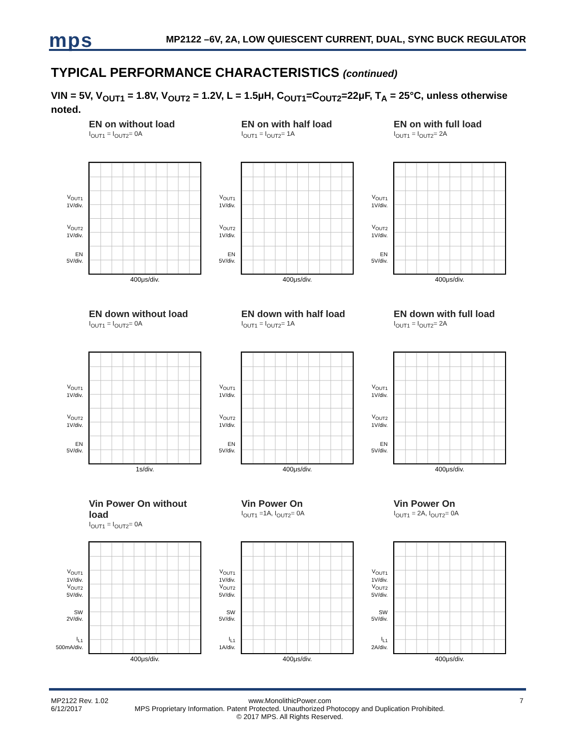mps
MP2122 –6V, 2A, LOW QUIESCENT CURRENT, DUAL, SYNC BUCK REGULATOR
TYPICAL PERFORMANCE CHARACTERISTICS (continued)
VIN = 5V, V<sub>OUT1</sub> = 1.8V, V<sub>OUT2</sub> = 1.2V, L = 1.5μH, C<sub>OUT1</sub>=C<sub>OUT2</sub>=22μF, T<sub>A</sub> = 25°C, unless otherwise noted.
EN on without load
I<sub>OUT1</sub> = I<sub>OUT2</sub>= 0A
V<sub>OUT1</sub>
1V/div.
V<sub>OUT2</sub>
1V/div.
EN
5V/div.
400μs/div.
EN on with half load
I<sub>OUT1</sub> = I<sub>OUT2</sub>= 1A
V<sub>OUT1</sub>
1V/div.
V<sub>OUT2</sub>
1V/div.
EN
5V/div.
400μs/div.
EN on with full load
I<sub>OUT1</sub> = I<sub>OUT2</sub>= 2A
V<sub>OUT1</sub>
1V/div.
V<sub>OUT2</sub>
1V/div.
EN
5V/div.
400μs/div.
EN down without load
I<sub>OUT1</sub> = I<sub>OUT2</sub>= 0A
V<sub>OUT1</sub>
1V/div.
V<sub>OUT2</sub>
1V/div.
EN
5V/div.
1s/div.
EN down with half load
I<sub>OUT1</sub> = I<sub>OUT2</sub>= 1A
V<sub>OUT1</sub>
1V/div.
V<sub>OUT2</sub>
1V/div.
EN
5V/div.
400μs/div.
EN down with full load
I<sub>OUT1</sub> = I<sub>OUT2</sub>= 2A
V<sub>OUT1</sub>
1V/div.
V<sub>OUT2</sub>
1V/div.
EN
5V/div.
400μs/div.
Vin Power On without load
I<sub>OUT1</sub> = I<sub>OUT2</sub>= 0A
V<sub>OUT1</sub>
1V/div.
V<sub>OUT2</sub>
5V/div.
SW
2V/div.
I<sub>L1</sub>
500mA/div.
400μs/div.
Vin Power On
I<sub>OUT1</sub> =1A, I<sub>OUT2</sub>= 0A
V<sub>OUT1</sub>
1V/div.
V<sub>OUT2</sub>
5V/div.
SW
5V/div.
I<sub>L1</sub>
1A/div.
400μs/div.
Vin Power On
I<sub>OUT1</sub> = 2A, I<sub>OUT2</sub>= 0A
V<sub>OUT1</sub>
1V/div.
V<sub>OUT2</sub>
5V/div.
SW
5V/div.
I<sub>L1</sub>
2A/div.
400μs/div.
MP2122 Rev. 1.02
6/12/2017
www.MonolithicPower.com
MPS Proprietary Information. Patent Protected. Unauthorized Photocopy and Duplication Prohibited.
© 2017 MPS. All Rights Reserved.
7